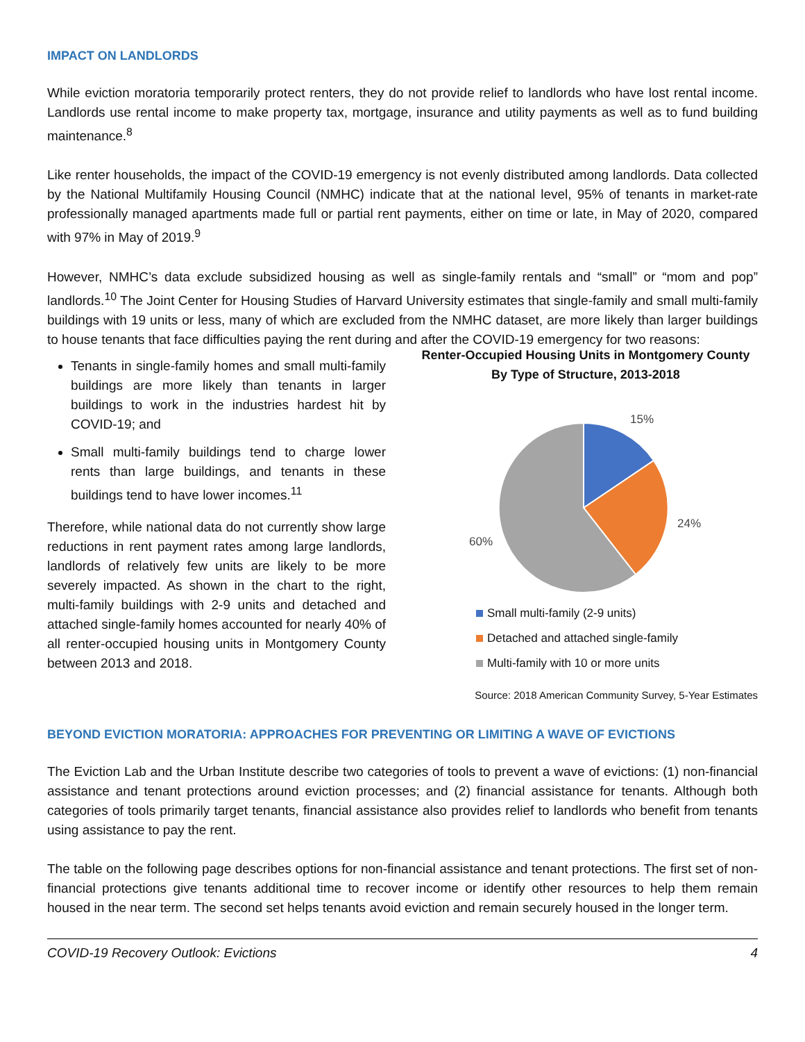IMPACT ON LANDLORDS
While eviction moratoria temporarily protect renters, they do not provide relief to landlords who have lost rental income. Landlords use rental income to make property tax, mortgage, insurance and utility payments as well as to fund building maintenance.<sup>8</sup>
Like renter households, the impact of the COVID-19 emergency is not evenly distributed among landlords. Data collected by the National Multifamily Housing Council (NMHC) indicate that at the national level, 95% of tenants in market-rate professionally managed apartments made full or partial rent payments, either on time or late, in May of 2020, compared with 97% in May of 2019.<sup>9</sup>
However, NMHC’s data exclude subsidized housing as well as single-family rentals and “small” or “mom and pop” landlords.<sup>10</sup> The Joint Center for Housing Studies of Harvard University estimates that single-family and small multi-family buildings with 19 units or less, many of which are excluded from the NMHC dataset, are more likely than larger buildings to house tenants that face difficulties paying the rent during and after the COVID-19 emergency for two reasons:
Tenants in single-family homes and small multi-family buildings are more likely than tenants in larger buildings to work in the industries hardest hit by COVID-19; and
Small multi-family buildings tend to charge lower rents than large buildings, and tenants in these buildings tend to have lower incomes.<sup>11</sup>
Therefore, while national data do not currently show large reductions in rent payment rates among large landlords, landlords of relatively few units are likely to be more severely impacted. As shown in the chart to the right, multi-family buildings with 2-9 units and detached and attached single-family homes accounted for nearly 40% of all renter-occupied housing units in Montgomery County between 2013 and 2018.
Renter-Occupied Housing Units in Montgomery County By Type of Structure, 2013-2018
15%
24%
60%
Small multi-family (2-9 units)
Detached and attached single-family
Multi-family with 10 or more units
Source: 2018 American Community Survey, 5-Year Estimates
BEYOND EVICTION MORATORIA: APPROACHES FOR PREVENTING OR LIMITING A WAVE OF EVICTIONS
The Eviction Lab and the Urban Institute describe two categories of tools to prevent a wave of evictions: (1) non-financial assistance and tenant protections around eviction processes; and (2) financial assistance for tenants. Although both categories of tools primarily target tenants, financial assistance also provides relief to landlords who benefit from tenants using assistance to pay the rent.
The table on the following page describes options for non-financial assistance and tenant protections. The first set of non-financial protections give tenants additional time to recover income or identify other resources to help them remain housed in the near term. The second set helps tenants avoid eviction and remain securely housed in the longer term.
COVID-19 Recovery Outlook: Evictions 4